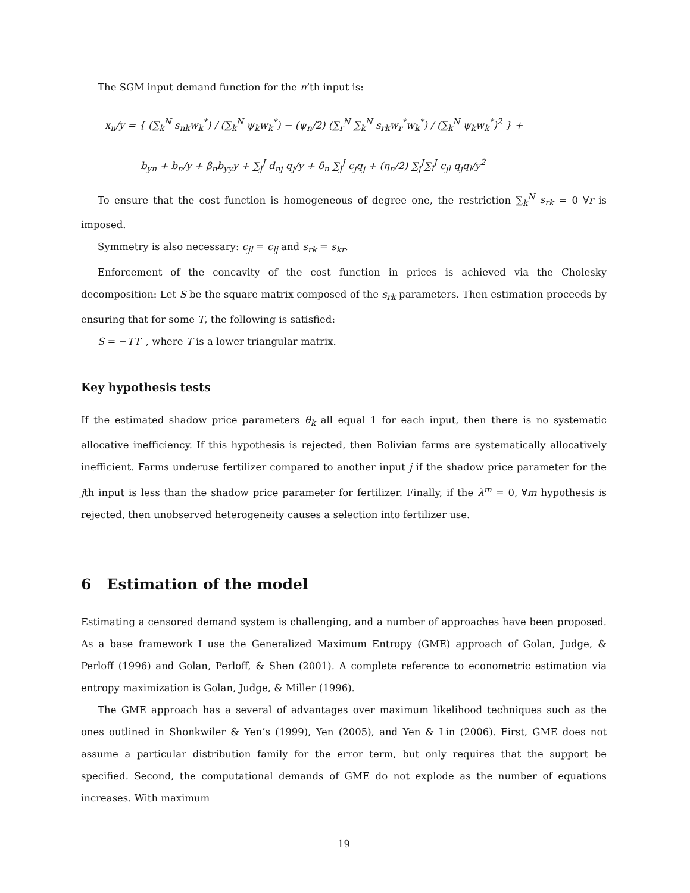The SGM input demand function for the n’th input is:
x<sub>n</sub>/y = { (∑<sub>k</sub><sup>N</sup> s<sub>nk</sub>w<sub>k</sub><sup>*</sup>) / (∑<sub>k</sub><sup>N</sup> ψ<sub>k</sub>w<sub>k</sub><sup>*</sup>) − (ψ<sub>n</sub>/2) (∑<sub>r</sub><sup>N</sup> ∑<sub>k</sub><sup>N</sup> s<sub>rk</sub>w<sub>r</sub><sup>*</sup>w<sub>k</sub><sup>*</sup>) / (∑<sub>k</sub><sup>N</sup> ψ<sub>k</sub>w<sub>k</sub><sup>*</sup>)<sup>2</sup> } +
b<sub>yn</sub> + b<sub>n</sub>/y + β<sub>n</sub>b<sub>yy</sub>y + ∑<sub>j</sub><sup>J</sup> d<sub>nj</sub> q<sub>j</sub>/y + δ<sub>n</sub> ∑<sub>j</sub><sup>J</sup> c<sub>j</sub>q<sub>j</sub> + (η<sub>n</sub>/2) ∑<sub>j</sub><sup>J</sup>∑<sub>l</sub><sup>J</sup> c<sub>jl</sub> q<sub>j</sub>q<sub>l</sub>/y<sup>2</sup>
To ensure that the cost function is homogeneous of degree one, the restriction ∑<sub>k</sub><sup>N</sup> s<sub>rk</sub> = 0 ∀r is imposed.
Symmetry is also necessary: c<sub>jl</sub> = c<sub>lj</sub> and s<sub>rk</sub> = s<sub>kr</sub>.
Enforcement of the concavity of the cost function in prices is achieved via the Cholesky decomposition: Let S be the square matrix composed of the s<sub>rk</sub> parameters. Then estimation proceeds by ensuring that for some T, the following is satisfied:
S = −TT′ , where T is a lower triangular matrix.
Key hypothesis tests
If the estimated shadow price parameters θ<sub>k</sub> all equal 1 for each input, then there is no systematic allocative inefficiency. If this hypothesis is rejected, then Bolivian farms are systematically allocatively inefficient. Farms underuse fertilizer compared to another input j if the shadow price parameter for the jth input is less than the shadow price parameter for fertilizer. Finally, if the λ<sup>m</sup> = 0, ∀m hypothesis is rejected, then unobserved heterogeneity causes a selection into fertilizer use.
6 Estimation of the model
Estimating a censored demand system is challenging, and a number of approaches have been proposed. As a base framework I use the Generalized Maximum Entropy (GME) approach of Golan, Judge, & Perloff (1996) and Golan, Perloff, & Shen (2001). A complete reference to econometric estimation via entropy maximization is Golan, Judge, & Miller (1996).
The GME approach has a several of advantages over maximum likelihood techniques such as the ones outlined in Shonkwiler & Yen’s (1999), Yen (2005), and Yen & Lin (2006). First, GME does not assume a particular distribution family for the error term, but only requires that the support be specified. Second, the computational demands of GME do not explode as the number of equations increases. With maximum
19